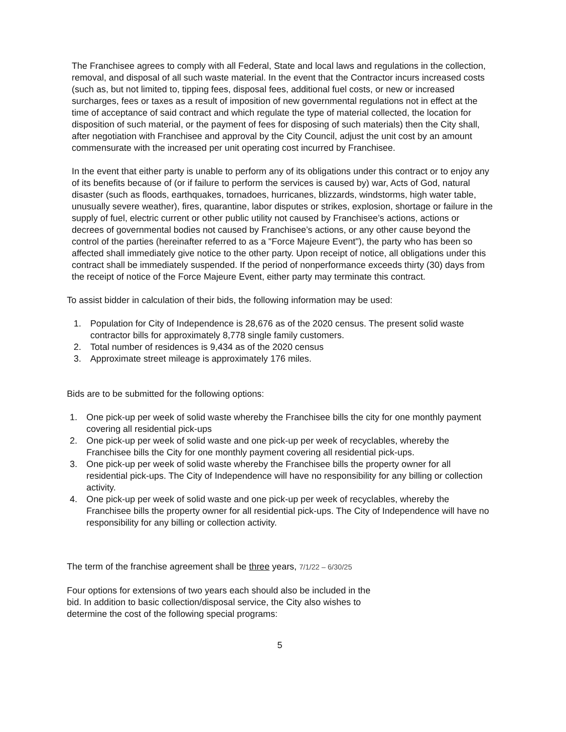The Franchisee agrees to comply with all Federal, State and local laws and regulations in the collection, removal, and disposal of all such waste material. In the event that the Contractor incurs increased costs (such as, but not limited to, tipping fees, disposal fees, additional fuel costs, or new or increased surcharges, fees or taxes as a result of imposition of new governmental regulations not in effect at the time of acceptance of said contract and which regulate the type of material collected, the location for disposition of such material, or the payment of fees for disposing of such materials) then the City shall, after negotiation with Franchisee and approval by the City Council, adjust the unit cost by an amount commensurate with the increased per unit operating cost incurred by Franchisee.
In the event that either party is unable to perform any of its obligations under this contract or to enjoy any of its benefits because of (or if failure to perform the services is caused by) war, Acts of God, natural disaster (such as floods, earthquakes, tornadoes, hurricanes, blizzards, windstorms, high water table, unusually severe weather), fires, quarantine, labor disputes or strikes, explosion, shortage or failure in the supply of fuel, electric current or other public utility not caused by Franchisee’s actions, actions or decrees of governmental bodies not caused by Franchisee’s actions, or any other cause beyond the control of the parties (hereinafter referred to as a "Force Majeure Event"), the party who has been so affected shall immediately give notice to the other party. Upon receipt of notice, all obligations under this contract shall be immediately suspended. If the period of nonperformance exceeds thirty (30) days from the receipt of notice of the Force Majeure Event, either party may terminate this contract.
To assist bidder in calculation of their bids, the following information may be used:
1. Population for City of Independence is 28,676 as of the 2020 census. The present solid waste contractor bills for approximately 8,778 single family customers.
2. Total number of residences is 9,434 as of the 2020 census
3. Approximate street mileage is approximately 176 miles.
Bids are to be submitted for the following options:
1. One pick-up per week of solid waste whereby the Franchisee bills the city for one monthly payment covering all residential pick-ups
2. One pick-up per week of solid waste and one pick-up per week of recyclables, whereby the Franchisee bills the City for one monthly payment covering all residential pick-ups.
3. One pick-up per week of solid waste whereby the Franchisee bills the property owner for all residential pick-ups. The City of Independence will have no responsibility for any billing or collection activity.
4. One pick-up per week of solid waste and one pick-up per week of recyclables, whereby the Franchisee bills the property owner for all residential pick-ups. The City of Independence will have no responsibility for any billing or collection activity.
The term of the franchise agreement shall be three years, 7/1/22 – 6/30/25
Four options for extensions of two years each should also be included in the bid. In addition to basic collection/disposal service, the City also wishes to determine the cost of the following special programs:
5